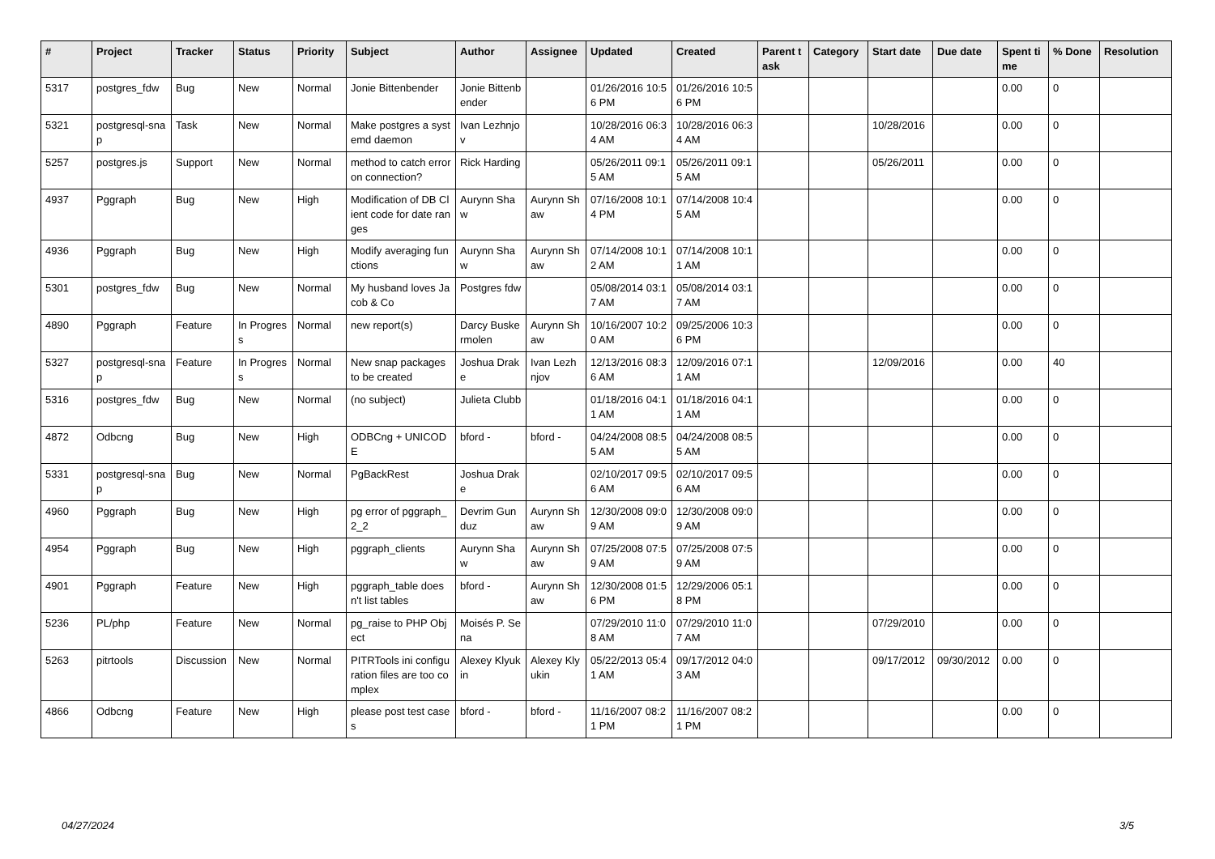| # | Project | Tracker | Status | Priority | Subject | Author | Assignee | Updated | Created | Parent task | Category | Start date | Due date | Spent time | % Done | Resolution |
| --- | --- | --- | --- | --- | --- | --- | --- | --- | --- | --- | --- | --- | --- | --- | --- | --- |
| 5317 | postgres_fdw | Bug | New | Normal | Jonie Bittenbender | Jonie Bittenbender | | 01/26/2016 10:56 PM | 01/26/2016 10:56 PM | | | | | 0.00 | 0 | |
| 5321 | postgresql-snap | Task | New | Normal | Make postgres a systemd daemon | Ivan Lezhnjov | | 10/28/2016 06:34 AM | 10/28/2016 06:34 AM | | | 10/28/2016 | | 0.00 | 0 | |
| 5257 | postgres.js | Support | New | Normal | method to catch error on connection? | Rick Harding | | 05/26/2011 09:15 AM | 05/26/2011 09:15 AM | | | 05/26/2011 | | 0.00 | 0 | |
| 4937 | Pggraph | Bug | New | High | Modification of DB Client code for date ranges | Aurynn Shaw | Aurynn Shaw | 07/16/2008 10:14 PM | 07/14/2008 10:45 AM | | | | | 0.00 | 0 | |
| 4936 | Pggraph | Bug | New | High | Modify averaging functions | Aurynn Shaw | Aurynn Shaw | 07/14/2008 10:12 AM | 07/14/2008 10:11 AM | | | | | 0.00 | 0 | |
| 5301 | postgres_fdw | Bug | New | Normal | My husband loves Jacob & Co | Postgres fdw | | 05/08/2014 03:17 AM | 05/08/2014 03:17 AM | | | | | 0.00 | 0 | |
| 4890 | Pggraph | Feature | In Progress | Normal | new report(s) | Darcy Buskermolen | Aurynn Shaw | 10/16/2007 10:20 AM | 09/25/2006 10:36 PM | | | | | 0.00 | 0 | |
| 5327 | postgresql-snap | Feature | In Progress | Normal | New snap packages to be created | Joshua Drake | Ivan Lezhnjov | 12/13/2016 08:36 AM | 12/09/2016 07:11 AM | | | 12/09/2016 | | 0.00 | 40 | |
| 5316 | postgres_fdw | Bug | New | Normal | (no subject) | Julieta Clubb | | 01/18/2016 04:11 AM | 01/18/2016 04:11 AM | | | | | 0.00 | 0 | |
| 4872 | Odbcng | Bug | New | High | ODBCng + UNICODE | bford - | bford - | 04/24/2008 08:55 AM | 04/24/2008 08:55 AM | | | | | 0.00 | 0 | |
| 5331 | postgresql-snap | Bug | New | Normal | PgBackRest | Joshua Drake | | 02/10/2017 09:56 AM | 02/10/2017 09:56 AM | | | | | 0.00 | 0 | |
| 4960 | Pggraph | Bug | New | High | pg error of pggraph_2_2 | Devrim Gunduz | Aurynn Shaw | 12/30/2008 09:09 AM | 12/30/2008 09:09 AM | | | | | 0.00 | 0 | |
| 4954 | Pggraph | Bug | New | High | pggraph_clients | Aurynn Shaw | Aurynn Shaw | 07/25/2008 07:59 AM | 07/25/2008 07:59 AM | | | | | 0.00 | 0 | |
| 4901 | Pggraph | Feature | New | High | pggraph_table doesn't list tables | bford - | Aurynn Shaw | 12/30/2008 01:56 PM | 12/29/2006 05:18 PM | | | | | 0.00 | 0 | |
| 5236 | PL/php | Feature | New | Normal | pg_raise to PHP Object | Moisés P. Sena | | 07/29/2010 11:08 AM | 07/29/2010 11:07 AM | | | 07/29/2010 | | 0.00 | 0 | |
| 5263 | pitrtools | Discussion | New | Normal | PITRTools ini configuration files are too complex | Alexey Klyukin | Alexey Klyukin | 05/22/2013 05:41 AM | 09/17/2012 04:03 AM | | | 09/17/2012 | 09/30/2012 | 0.00 | 0 | |
| 4866 | Odbcng | Feature | New | High | please post test cases | bford - | bford - | 11/16/2007 08:21 PM | 11/16/2007 08:21 PM | | | | | 0.00 | 0 | |
04/27/2024 3/5